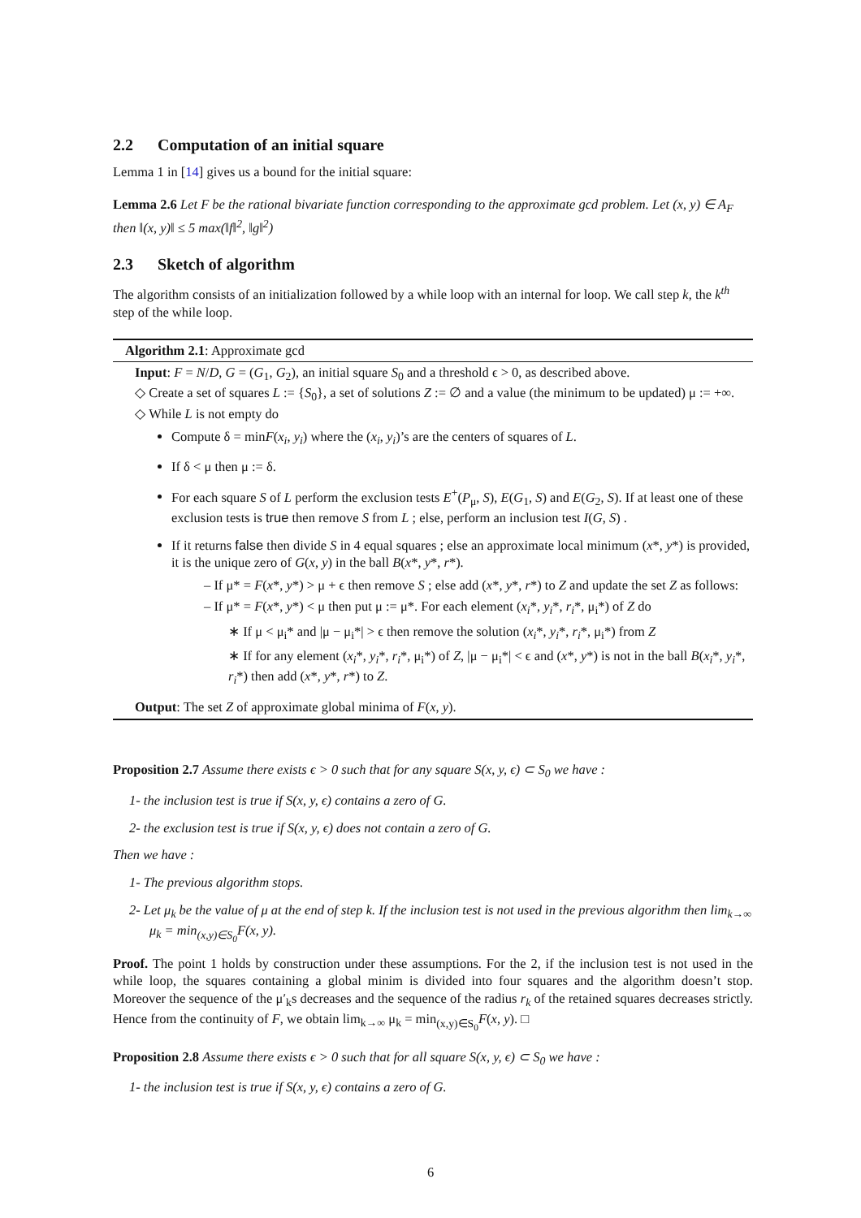2.2 Computation of an initial square
Lemma 1 in [14] gives us a bound for the initial square:
Lemma 2.6 Let F be the rational bivariate function corresponding to the approximate gcd problem. Let (x, y) ∈ A<sub>F</sub> then ‖(x, y)‖ ≤ 5 max(‖f‖<sup>2</sup>, ‖g‖<sup>2</sup>)
2.3 Sketch of algorithm
The algorithm consists of an initialization followed by a while loop with an internal for loop. We call step k, the k<sup>th</sup> step of the while loop.
Algorithm 2.1: Approximate gcd
Input: F = N/D, G = (G<sub>1</sub>, G<sub>2</sub>), an initial square S<sub>0</sub> and a threshold ϵ > 0, as described above.
◇ Create a set of squares L := {S<sub>0</sub>}, a set of solutions Z := ∅ and a value (the minimum to be updated) μ := +∞.
◇ While L is not empty do
Compute δ = minF(x<sub>i</sub>, y<sub>i</sub>) where the (x<sub>i</sub>, y<sub>i</sub>)’s are the centers of squares of L.
If δ < μ then μ := δ.
For each square S of L perform the exclusion tests E<sup>+</sup>(P<sub>μ</sub>, S), E(G<sub>1</sub>, S) and E(G<sub>2</sub>, S). If at least one of these exclusion tests is true then remove S from L ; else, perform an inclusion test I(G, S) .
If it returns false then divide S in 4 equal squares ; else an approximate local minimum (x*, y*) is provided, it is the unique zero of G(x, y) in the ball B(x*, y*, r*).
– If μ* = F(x*, y*) > μ + ϵ then remove S ; else add (x*, y*, r*) to Z and update the set Z as follows:
– If μ* = F(x*, y*) < μ then put μ := μ*. For each element (x<sub>i</sub>*, y<sub>i</sub>*, r<sub>i</sub>*, μ<sub>i</sub>*) of Z do
∗ If μ < μ<sub>i</sub>* and |μ − μ<sub>i</sub>*| > ϵ then remove the solution (x<sub>i</sub>*, y<sub>i</sub>*, r<sub>i</sub>*, μ<sub>i</sub>*) from Z
∗ If for any element (x<sub>i</sub>*, y<sub>i</sub>*, r<sub>i</sub>*, μ<sub>i</sub>*) of Z, |μ − μ<sub>i</sub>*| < ϵ and (x*, y*) is not in the ball B(x<sub>i</sub>*, y<sub>i</sub>*, r<sub>i</sub>*) then add (x*, y*, r*) to Z.
Output: The set Z of approximate global minima of F(x, y).
Proposition 2.7 Assume there exists ϵ > 0 such that for any square S(x, y, ϵ) ⊂ S<sub>0</sub> we have :
1- the inclusion test is true if S(x, y, ϵ) contains a zero of G.
2- the exclusion test is true if S(x, y, ϵ) does not contain a zero of G.
Then we have :
1- The previous algorithm stops.
2- Let μ<sub>k</sub> be the value of μ at the end of step k. If the inclusion test is not used in the previous algorithm then lim<sub>k→∞</sub> μ<sub>k</sub> = min<sub>(x,y)∈S<sub>0</sub></sub>F(x, y).
Proof. The point 1 holds by construction under these assumptions. For the 2, if the inclusion test is not used in the while loop, the squares containing a global minim is divided into four squares and the algorithm doesn’t stop. Moreover the sequence of the μ′<sub>k</sub>s decreases and the sequence of the radius r<sub>k</sub> of the retained squares decreases strictly. Hence from the continuity of F, we obtain lim<sub>k→∞</sub> μ<sub>k</sub> = min<sub>(x,y)∈S<sub>0</sub></sub>F(x, y). □
Proposition 2.8 Assume there exists ϵ > 0 such that for all square S(x, y, ϵ) ⊂ S<sub>0</sub> we have :
1- the inclusion test is true if S(x, y, ϵ) contains a zero of G.
6